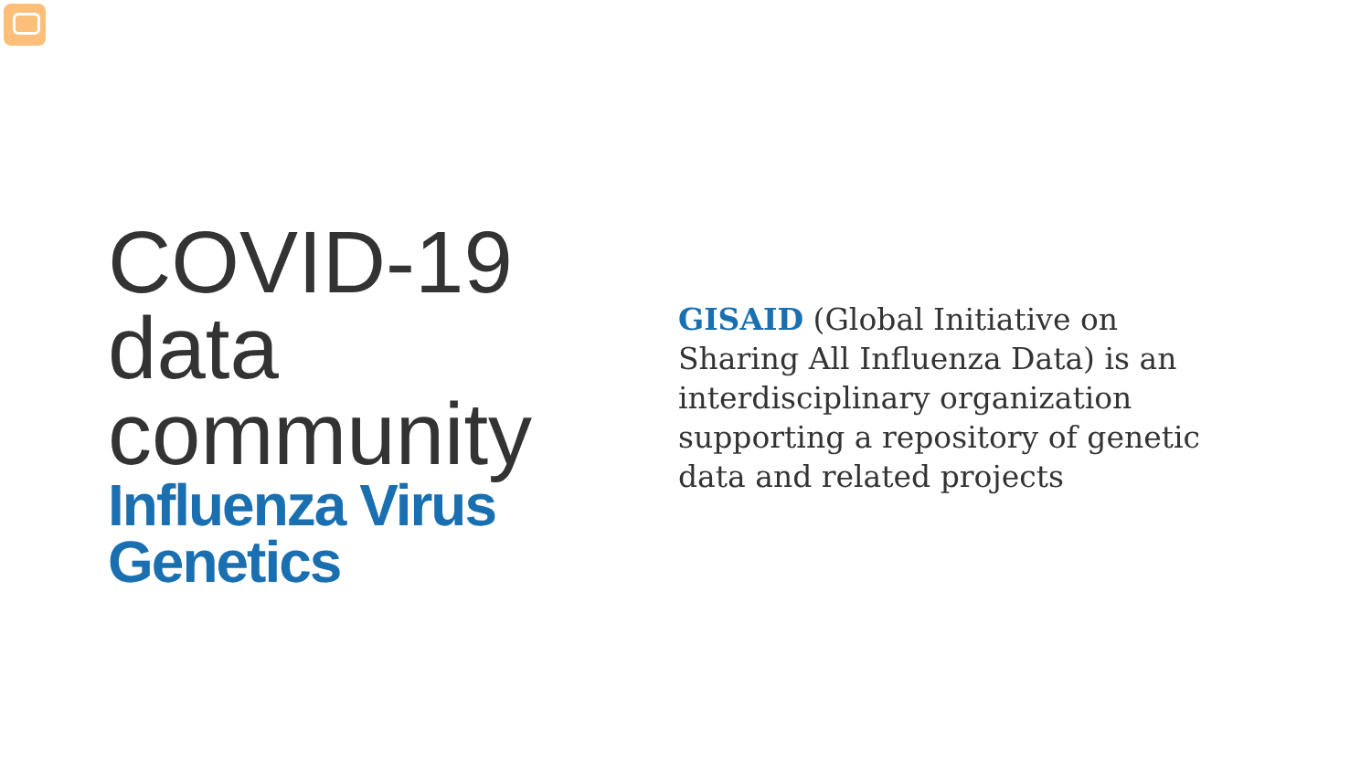COVID-19
data
community
Influenza Virus
Genetics
GISAID (Global Initiative on Sharing All Influenza Data) is an interdisciplinary organization supporting a repository of genetic data and related projects